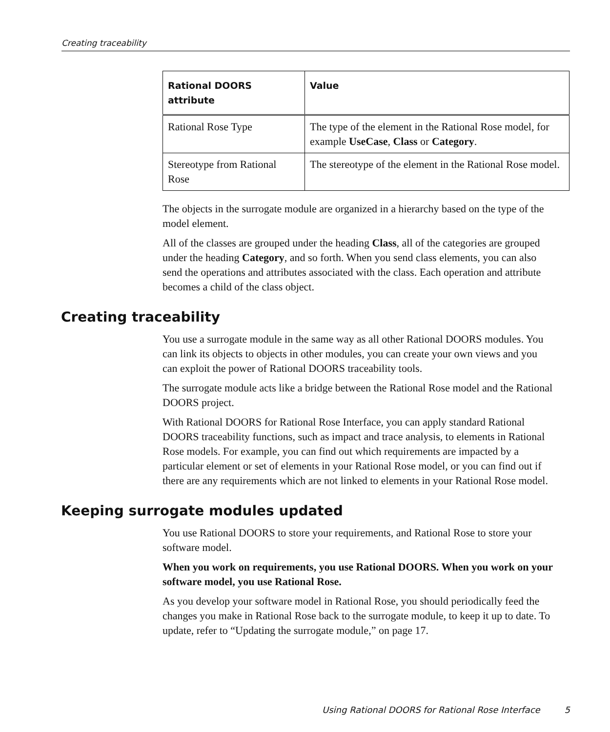Creating traceability
| Rational DOORS attribute | Value |
| --- | --- |
| Rational Rose Type | The type of the element in the Rational Rose model, for example UseCase , Class or Category . |
| Stereotype from Rational Rose | The stereotype of the element in the Rational Rose model. |
The objects in the surrogate module are organized in a hierarchy based on the type of the model element.
All of the classes are grouped under the heading Class, all of the categories are grouped under the heading Category, and so forth. When you send class elements, you can also send the operations and attributes associated with the class. Each operation and attribute becomes a child of the class object.
Creating traceability
You use a surrogate module in the same way as all other Rational DOORS modules. You can link its objects to objects in other modules, you can create your own views and you can exploit the power of Rational DOORS traceability tools.
The surrogate module acts like a bridge between the Rational Rose model and the Rational DOORS project.
With Rational DOORS for Rational Rose Interface, you can apply standard Rational DOORS traceability functions, such as impact and trace analysis, to elements in Rational Rose models. For example, you can find out which requirements are impacted by a particular element or set of elements in your Rational Rose model, or you can find out if there are any requirements which are not linked to elements in your Rational Rose model.
Keeping surrogate modules updated
You use Rational DOORS to store your requirements, and Rational Rose to store your software model.
When you work on requirements, you use Rational DOORS. When you work on your software model, you use Rational Rose.
As you develop your software model in Rational Rose, you should periodically feed the changes you make in Rational Rose back to the surrogate module, to keep it up to date. To update, refer to “Updating the surrogate module,” on page 17.
Using Rational DOORS for Rational Rose Interface 5